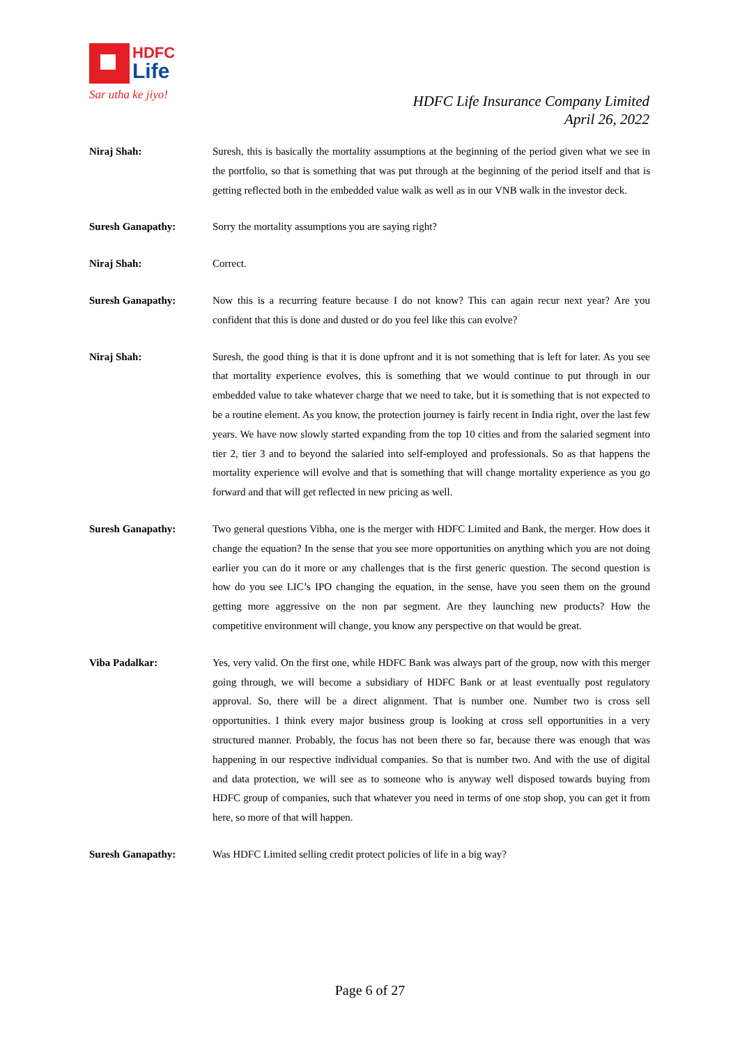HDFC
Life
Sar utha ke jiyo!
HDFC Life Insurance Company Limited
April 26, 2022
Niraj Shah: Suresh, this is basically the mortality assumptions at the beginning of the period given what we see in the portfolio, so that is something that was put through at the beginning of the period itself and that is getting reflected both in the embedded value walk as well as in our VNB walk in the investor deck.
Suresh Ganapathy: Sorry the mortality assumptions you are saying right?
Niraj Shah: Correct.
Suresh Ganapathy: Now this is a recurring feature because I do not know? This can again recur next year? Are you confident that this is done and dusted or do you feel like this can evolve?
Niraj Shah: Suresh, the good thing is that it is done upfront and it is not something that is left for later. As you see that mortality experience evolves, this is something that we would continue to put through in our embedded value to take whatever charge that we need to take, but it is something that is not expected to be a routine element. As you know, the protection journey is fairly recent in India right, over the last few years. We have now slowly started expanding from the top 10 cities and from the salaried segment into tier 2, tier 3 and to beyond the salaried into self-employed and professionals. So as that happens the mortality experience will evolve and that is something that will change mortality experience as you go forward and that will get reflected in new pricing as well.
Suresh Ganapathy: Two general questions Vibha, one is the merger with HDFC Limited and Bank, the merger. How does it change the equation? In the sense that you see more opportunities on anything which you are not doing earlier you can do it more or any challenges that is the first generic question. The second question is how do you see LIC’s IPO changing the equation, in the sense, have you seen them on the ground getting more aggressive on the non par segment. Are they launching new products? How the competitive environment will change, you know any perspective on that would be great.
Viba Padalkar: Yes, very valid. On the first one, while HDFC Bank was always part of the group, now with this merger going through, we will become a subsidiary of HDFC Bank or at least eventually post regulatory approval. So, there will be a direct alignment. That is number one. Number two is cross sell opportunities. I think every major business group is looking at cross sell opportunities in a very structured manner. Probably, the focus has not been there so far, because there was enough that was happening in our respective individual companies. So that is number two. And with the use of digital and data protection, we will see as to someone who is anyway well disposed towards buying from HDFC group of companies, such that whatever you need in terms of one stop shop, you can get it from here, so more of that will happen.
Suresh Ganapathy: Was HDFC Limited selling credit protect policies of life in a big way?
Page 6 of 27